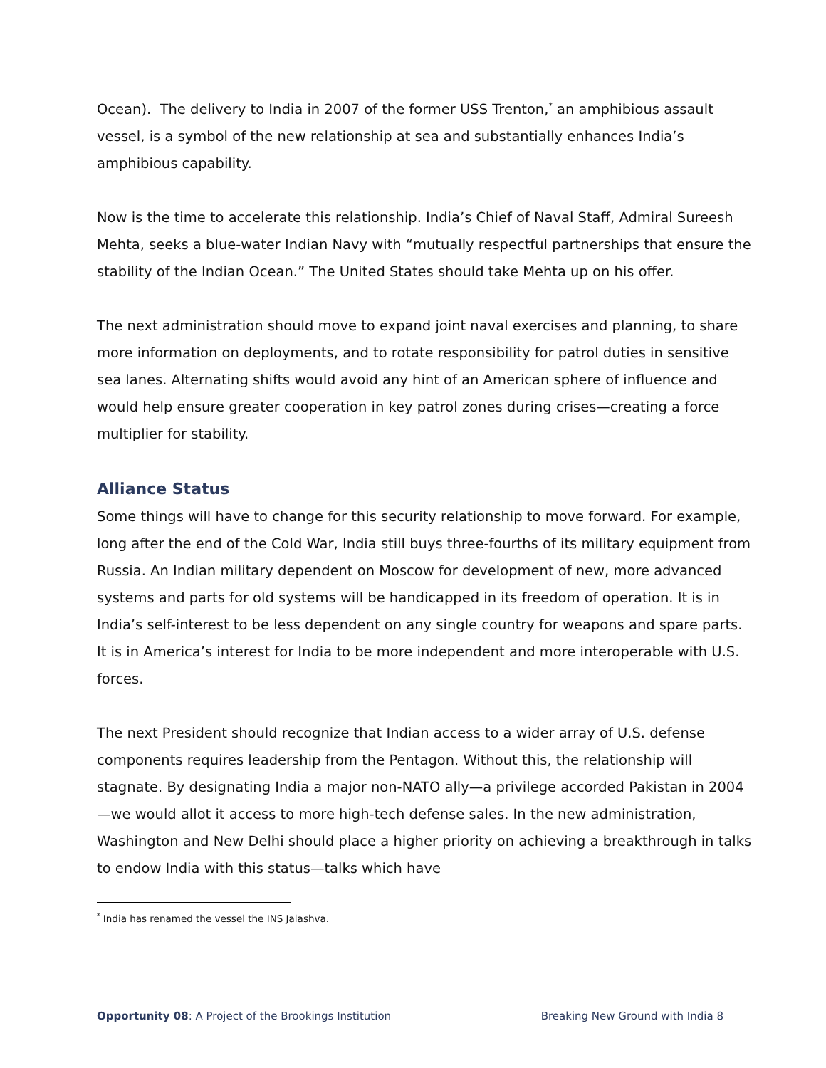Ocean). The delivery to India in 2007 of the former USS Trenton,<sup>*</sup> an amphibious assault vessel, is a symbol of the new relationship at sea and substantially enhances India’s amphibious capability.
Now is the time to accelerate this relationship. India’s Chief of Naval Staff, Admiral Sureesh Mehta, seeks a blue-water Indian Navy with “mutually respectful partnerships that ensure the stability of the Indian Ocean.” The United States should take Mehta up on his offer.
The next administration should move to expand joint naval exercises and planning, to share more information on deployments, and to rotate responsibility for patrol duties in sensitive sea lanes. Alternating shifts would avoid any hint of an American sphere of influence and would help ensure greater cooperation in key patrol zones during crises—creating a force multiplier for stability.
Alliance Status
Some things will have to change for this security relationship to move forward. For example, long after the end of the Cold War, India still buys three-fourths of its military equipment from Russia. An Indian military dependent on Moscow for development of new, more advanced systems and parts for old systems will be handicapped in its freedom of operation. It is in India’s self-interest to be less dependent on any single country for weapons and spare parts. It is in America’s interest for India to be more independent and more interoperable with U.S. forces.
The next President should recognize that Indian access to a wider array of U.S. defense components requires leadership from the Pentagon. Without this, the relationship will stagnate. By designating India a major non-NATO ally—a privilege accorded Pakistan in 2004—we would allot it access to more high-tech defense sales. In the new administration, Washington and New Delhi should place a higher priority on achieving a breakthrough in talks to endow India with this status—talks which have
<sup>*</sup> India has renamed the vessel the INS Jalashva.
Opportunity 08: A Project of the Brookings Institution Breaking New Ground with India 8